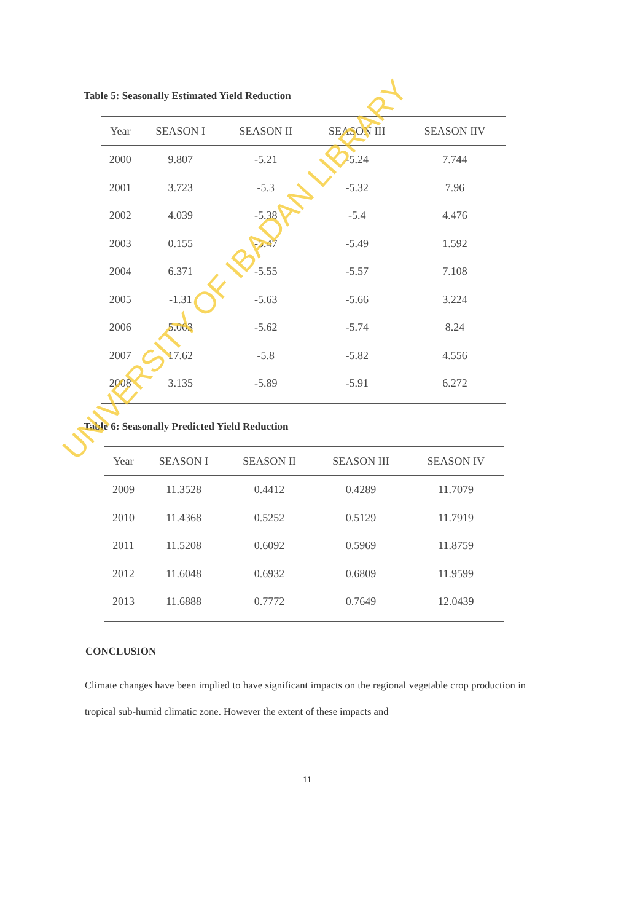Table 5: Seasonally Estimated Yield Reduction
| Year | SEASON I | SEASON II | SEASON III | SEASON IIV |
| --- | --- | --- | --- | --- |
| 2000 | 9.807 | -5.21 | -5.24 | 7.744 |
| 2001 | 3.723 | -5.3 | -5.32 | 7.96 |
| 2002 | 4.039 | -5.38 | -5.4 | 4.476 |
| 2003 | 0.155 | -5.47 | -5.49 | 1.592 |
| 2004 | 6.371 | -5.55 | -5.57 | 7.108 |
| 2005 | -1.31 | -5.63 | -5.66 | 3.224 |
| 2006 | 5.003 | -5.62 | -5.74 | 8.24 |
| 2007 | 17.62 | -5.8 | -5.82 | 4.556 |
| 2008 | 3.135 | -5.89 | -5.91 | 6.272 |
Table 6: Seasonally Predicted Yield Reduction
| Year | SEASON I | SEASON II | SEASON III | SEASON IV |
| --- | --- | --- | --- | --- |
| 2009 | 11.3528 | 0.4412 | 0.4289 | 11.7079 |
| 2010 | 11.4368 | 0.5252 | 0.5129 | 11.7919 |
| 2011 | 11.5208 | 0.6092 | 0.5969 | 11.8759 |
| 2012 | 11.6048 | 0.6932 | 0.6809 | 11.9599 |
| 2013 | 11.6888 | 0.7772 | 0.7649 | 12.0439 |
CONCLUSION
Climate changes have been implied to have significant impacts on the regional vegetable crop production in tropical sub-humid climatic zone. However the extent of these impacts and
11
UNIVERSITY OF IBADAN LIBRARY